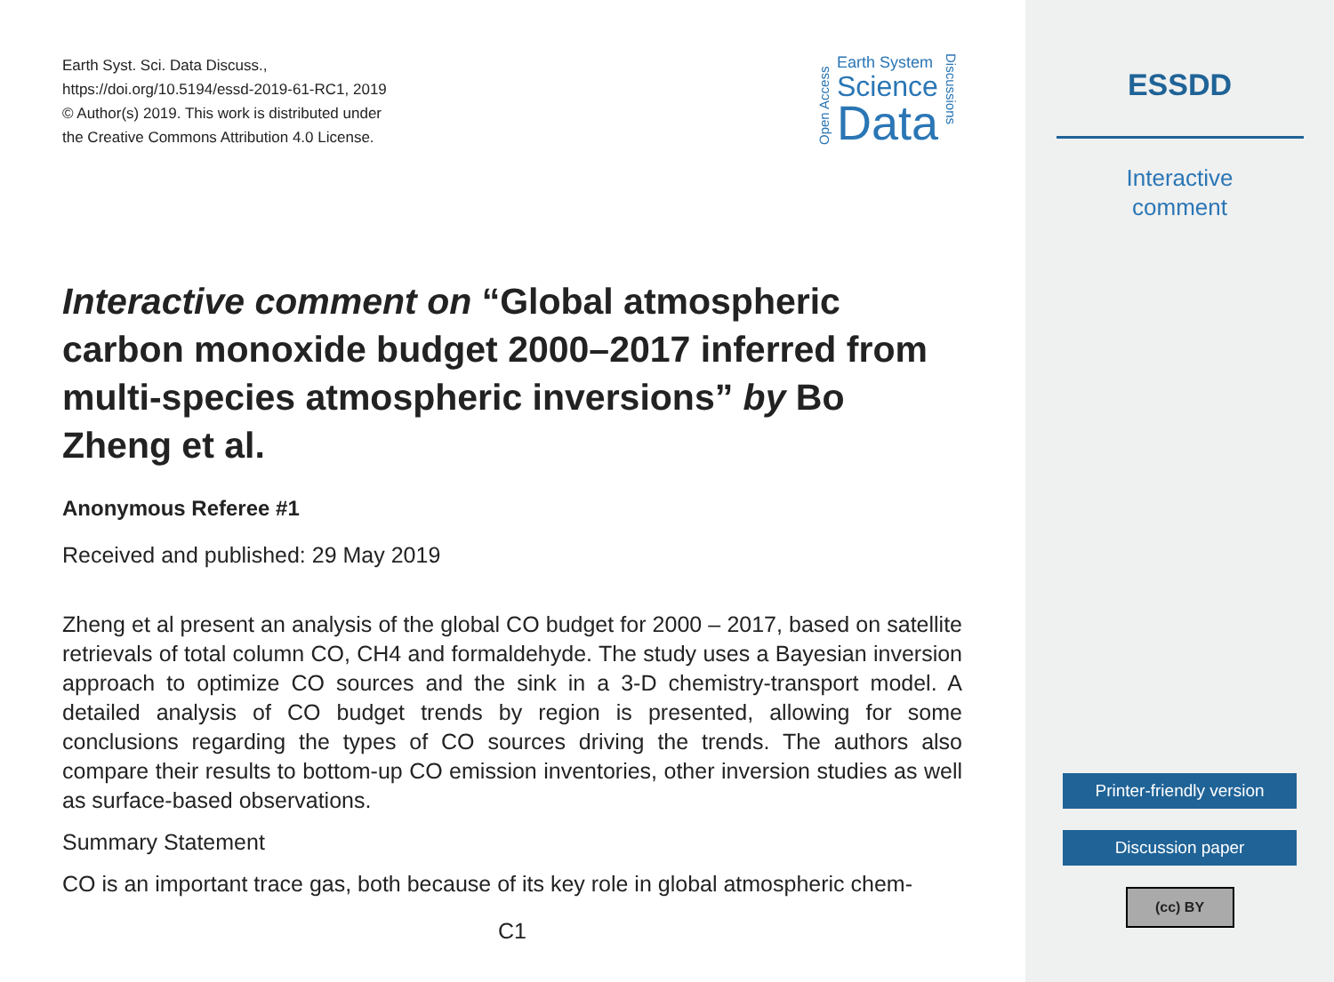Earth Syst. Sci. Data Discuss.,
https://doi.org/10.5194/essd-2019-61-RC1, 2019
© Author(s) 2019. This work is distributed under
the Creative Commons Attribution 4.0 License.
Open Access
Earth System
Science
Data
Discussions
Interactive comment on “Global atmospheric carbon monoxide budget 2000–2017 inferred from multi-species atmospheric inversions” by Bo Zheng et al.
Anonymous Referee #1
Received and published: 29 May 2019
Zheng et al present an analysis of the global CO budget for 2000 – 2017, based on satellite retrievals of total column CO, CH4 and formaldehyde. The study uses a Bayesian inversion approach to optimize CO sources and the sink in a 3-D chemistry-transport model. A detailed analysis of CO budget trends by region is presented, allowing for some conclusions regarding the types of CO sources driving the trends. The authors also compare their results to bottom-up CO emission inventories, other inversion studies as well as surface-based observations.
Summary Statement
CO is an important trace gas, both because of its key role in global atmospheric chem-
C1
ESSDD
Interactive
comment
Printer-friendly version
Discussion paper
(cc) BY